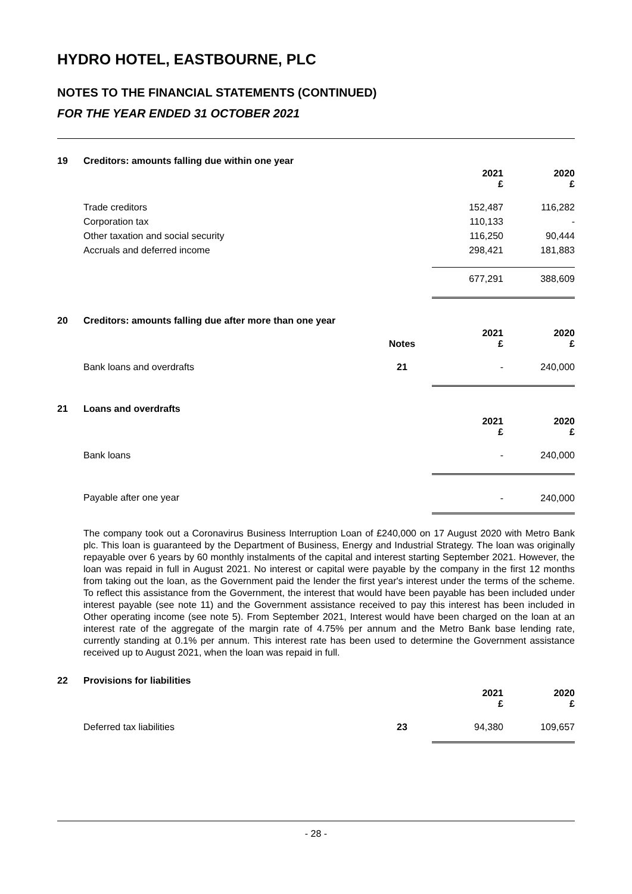HYDRO HOTEL, EASTBOURNE, PLC
NOTES TO THE FINANCIAL STATEMENTS (CONTINUED)
FOR THE YEAR ENDED 31 OCTOBER 2021
19 Creditors: amounts falling due within one year
| | 2021 £ | 2020 £ |
| Trade creditors | 152,487 | 116,282 |
| Corporation tax | 110,133 | - |
| Other taxation and social security | 116,250 | 90,444 |
| Accruals and deferred income | 298,421 | 181,883 |
| | 677,291 | 388,609 |
20 Creditors: amounts falling due after more than one year
| | Notes | 2021 £ | 2020 £ |
| Bank loans and overdrafts | 21 | - | 240,000 |
21 Loans and overdrafts
| | 2021 £ | 2020 £ |
| Bank loans | - | 240,000 |
| Payable after one year | - | 240,000 |
The company took out a Coronavirus Business Interruption Loan of £240,000 on 17 August 2020 with Metro Bank plc. This loan is guaranteed by the Department of Business, Energy and Industrial Strategy. The loan was originally repayable over 6 years by 60 monthly instalments of the capital and interest starting September 2021. However, the loan was repaid in full in August 2021. No interest or capital were payable by the company in the first 12 months from taking out the loan, as the Government paid the lender the first year's interest under the terms of the scheme. To reflect this assistance from the Government, the interest that would have been payable has been included under interest payable (see note 11) and the Government assistance received to pay this interest has been included in Other operating income (see note 5). From September 2021, Interest would have been charged on the loan at an interest rate of the aggregate of the margin rate of 4.75% per annum and the Metro Bank base lending rate, currently standing at 0.1% per annum. This interest rate has been used to determine the Government assistance received up to August 2021, when the loan was repaid in full.
22 Provisions for liabilities
| | | 2021 £ | 2020 £ |
| Deferred tax liabilities | 23 | 94,380 | 109,657 |
- 28 -